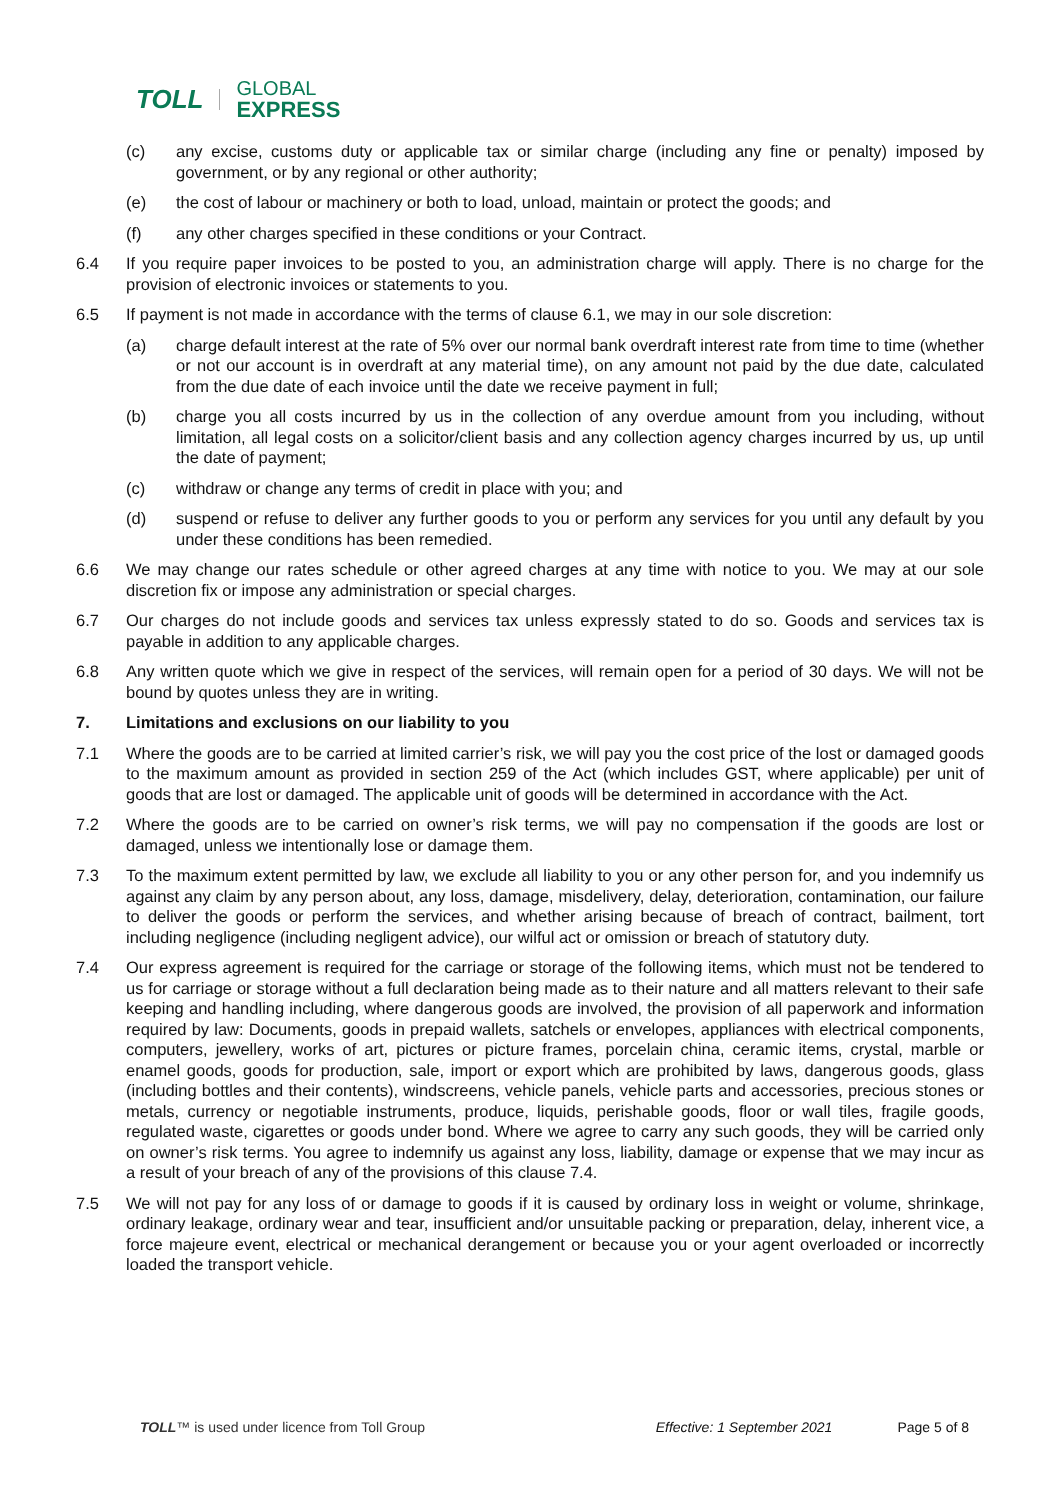TOLL GLOBAL
EXPRESS
(c) any excise, customs duty or applicable tax or similar charge (including any fine or penalty) imposed by government, or by any regional or other authority;
(e) the cost of labour or machinery or both to load, unload, maintain or protect the goods; and
(f) any other charges specified in these conditions or your Contract.
6.4 If you require paper invoices to be posted to you, an administration charge will apply. There is no charge for the provision of electronic invoices or statements to you.
6.5 If payment is not made in accordance with the terms of clause 6.1, we may in our sole discretion:
(a) charge default interest at the rate of 5% over our normal bank overdraft interest rate from time to time (whether or not our account is in overdraft at any material time), on any amount not paid by the due date, calculated from the due date of each invoice until the date we receive payment in full;
(b) charge you all costs incurred by us in the collection of any overdue amount from you including, without limitation, all legal costs on a solicitor/client basis and any collection agency charges incurred by us, up until the date of payment;
(c) withdraw or change any terms of credit in place with you; and
(d) suspend or refuse to deliver any further goods to you or perform any services for you until any default by you under these conditions has been remedied.
6.6 We may change our rates schedule or other agreed charges at any time with notice to you. We may at our sole discretion fix or impose any administration or special charges.
6.7 Our charges do not include goods and services tax unless expressly stated to do so. Goods and services tax is payable in addition to any applicable charges.
6.8 Any written quote which we give in respect of the services, will remain open for a period of 30 days. We will not be bound by quotes unless they are in writing.
7. Limitations and exclusions on our liability to you
7.1 Where the goods are to be carried at limited carrier’s risk, we will pay you the cost price of the lost or damaged goods to the maximum amount as provided in section 259 of the Act (which includes GST, where applicable) per unit of goods that are lost or damaged. The applicable unit of goods will be determined in accordance with the Act.
7.2 Where the goods are to be carried on owner’s risk terms, we will pay no compensation if the goods are lost or damaged, unless we intentionally lose or damage them.
7.3 To the maximum extent permitted by law, we exclude all liability to you or any other person for, and you indemnify us against any claim by any person about, any loss, damage, misdelivery, delay, deterioration, contamination, our failure to deliver the goods or perform the services, and whether arising because of breach of contract, bailment, tort including negligence (including negligent advice), our wilful act or omission or breach of statutory duty.
7.4 Our express agreement is required for the carriage or storage of the following items, which must not be tendered to us for carriage or storage without a full declaration being made as to their nature and all matters relevant to their safe keeping and handling including, where dangerous goods are involved, the provision of all paperwork and information required by law: Documents, goods in prepaid wallets, satchels or envelopes, appliances with electrical components, computers, jewellery, works of art, pictures or picture frames, porcelain china, ceramic items, crystal, marble or enamel goods, goods for production, sale, import or export which are prohibited by laws, dangerous goods, glass (including bottles and their contents), windscreens, vehicle panels, vehicle parts and accessories, precious stones or metals, currency or negotiable instruments, produce, liquids, perishable goods, floor or wall tiles, fragile goods, regulated waste, cigarettes or goods under bond. Where we agree to carry any such goods, they will be carried only on owner’s risk terms. You agree to indemnify us against any loss, liability, damage or expense that we may incur as a result of your breach of any of the provisions of this clause 7.4.
7.5 We will not pay for any loss of or damage to goods if it is caused by ordinary loss in weight or volume, shrinkage, ordinary leakage, ordinary wear and tear, insufficient and/or unsuitable packing or preparation, delay, inherent vice, a force majeure event, electrical or mechanical derangement or because you or your agent overloaded or incorrectly loaded the transport vehicle.
TOLL ™ is used under licence from Toll Group Effective: 1 September 2021 Page 5 of 8